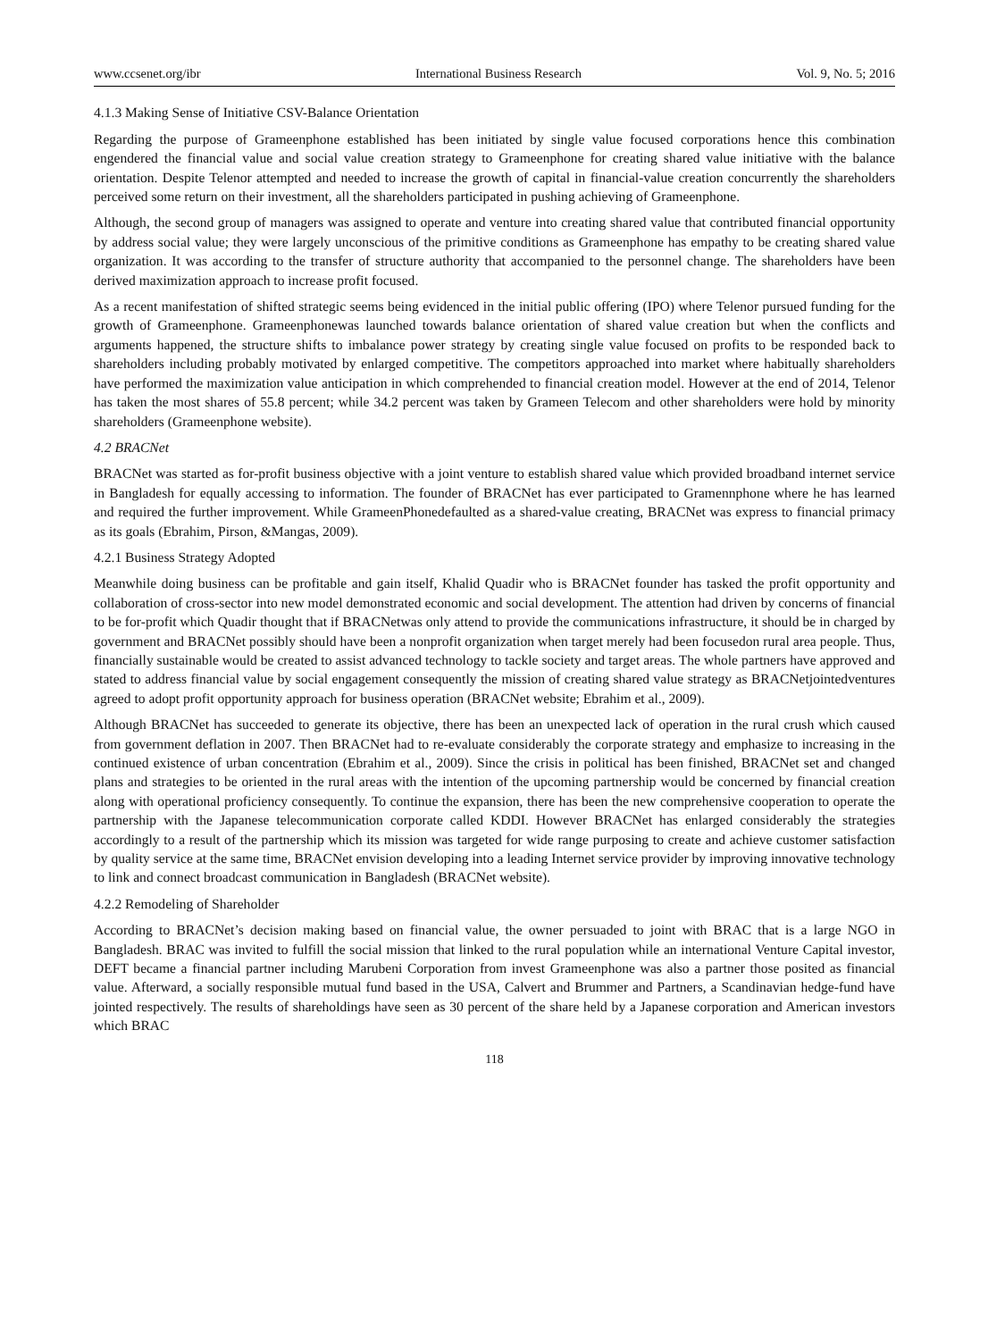www.ccsenet.org/ibr International Business Research Vol. 9, No. 5; 2016
4.1.3 Making Sense of Initiative CSV-Balance Orientation
Regarding the purpose of Grameenphone established has been initiated by single value focused corporations hence this combination engendered the financial value and social value creation strategy to Grameenphone for creating shared value initiative with the balance orientation. Despite Telenor attempted and needed to increase the growth of capital in financial-value creation concurrently the shareholders perceived some return on their investment, all the shareholders participated in pushing achieving of Grameenphone.
Although, the second group of managers was assigned to operate and venture into creating shared value that contributed financial opportunity by address social value; they were largely unconscious of the primitive conditions as Grameenphone has empathy to be creating shared value organization. It was according to the transfer of structure authority that accompanied to the personnel change. The shareholders have been derived maximization approach to increase profit focused.
As a recent manifestation of shifted strategic seems being evidenced in the initial public offering (IPO) where Telenor pursued funding for the growth of Grameenphone. Grameenphonewas launched towards balance orientation of shared value creation but when the conflicts and arguments happened, the structure shifts to imbalance power strategy by creating single value focused on profits to be responded back to shareholders including probably motivated by enlarged competitive. The competitors approached into market where habitually shareholders have performed the maximization value anticipation in which comprehended to financial creation model. However at the end of 2014, Telenor has taken the most shares of 55.8 percent; while 34.2 percent was taken by Grameen Telecom and other shareholders were hold by minority shareholders (Grameenphone website).
4.2 BRACNet
BRACNet was started as for-profit business objective with a joint venture to establish shared value which provided broadband internet service in Bangladesh for equally accessing to information. The founder of BRACNet has ever participated to Gramennphone where he has learned and required the further improvement. While GrameenPhonedefaulted as a shared-value creating, BRACNet was express to financial primacy as its goals (Ebrahim, Pirson, &Mangas, 2009).
4.2.1 Business Strategy Adopted
Meanwhile doing business can be profitable and gain itself, Khalid Quadir who is BRACNet founder has tasked the profit opportunity and collaboration of cross-sector into new model demonstrated economic and social development. The attention had driven by concerns of financial to be for-profit which Quadir thought that if BRACNetwas only attend to provide the communications infrastructure, it should be in charged by government and BRACNet possibly should have been a nonprofit organization when target merely had been focusedon rural area people. Thus, financially sustainable would be created to assist advanced technology to tackle society and target areas. The whole partners have approved and stated to address financial value by social engagement consequently the mission of creating shared value strategy as BRACNetjointedventures agreed to adopt profit opportunity approach for business operation (BRACNet website; Ebrahim et al., 2009).
Although BRACNet has succeeded to generate its objective, there has been an unexpected lack of operation in the rural crush which caused from government deflation in 2007. Then BRACNet had to re-evaluate considerably the corporate strategy and emphasize to increasing in the continued existence of urban concentration (Ebrahim et al., 2009). Since the crisis in political has been finished, BRACNet set and changed plans and strategies to be oriented in the rural areas with the intention of the upcoming partnership would be concerned by financial creation along with operational proficiency consequently. To continue the expansion, there has been the new comprehensive cooperation to operate the partnership with the Japanese telecommunication corporate called KDDI. However BRACNet has enlarged considerably the strategies accordingly to a result of the partnership which its mission was targeted for wide range purposing to create and achieve customer satisfaction by quality service at the same time, BRACNet envision developing into a leading Internet service provider by improving innovative technology to link and connect broadcast communication in Bangladesh (BRACNet website).
4.2.2 Remodeling of Shareholder
According to BRACNet’s decision making based on financial value, the owner persuaded to joint with BRAC that is a large NGO in Bangladesh. BRAC was invited to fulfill the social mission that linked to the rural population while an international Venture Capital investor, DEFT became a financial partner including Marubeni Corporation from invest Grameenphone was also a partner those posited as financial value. Afterward, a socially responsible mutual fund based in the USA, Calvert and Brummer and Partners, a Scandinavian hedge-fund have jointed respectively. The results of shareholdings have seen as 30 percent of the share held by a Japanese corporation and American investors which BRAC
118